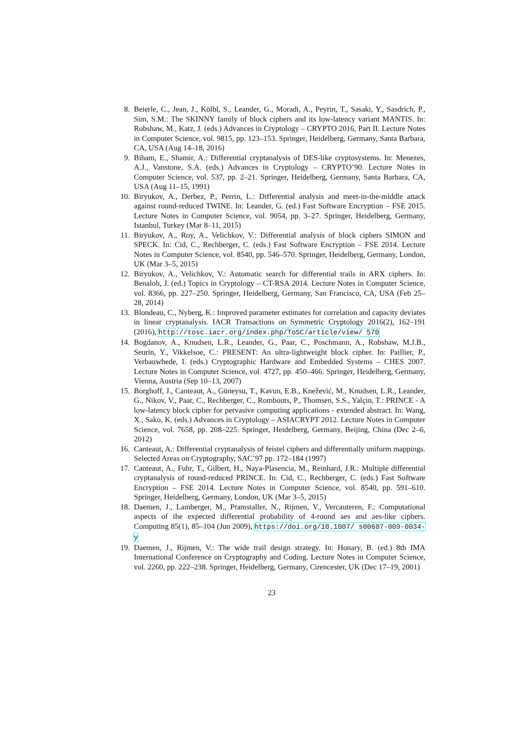8. Beierle, C., Jean, J., Kölbl, S., Leander, G., Moradi, A., Peyrin, T., Sasaki, Y., Sasdrich, P., Sim, S.M.: The SKINNY family of block ciphers and its low-latency variant MANTIS. In: Robshaw, M., Katz, J. (eds.) Advances in Cryptology – CRYPTO 2016, Part II. Lecture Notes in Computer Science, vol. 9815, pp. 123–153. Springer, Heidelberg, Germany, Santa Barbara, CA, USA (Aug 14–18, 2016)
9. Biham, E., Shamir, A.: Differential cryptanalysis of DES-like cryptosystems. In: Menezes, A.J., Vanstone, S.A. (eds.) Advances in Cryptology – CRYPTO’90. Lecture Notes in Computer Science, vol. 537, pp. 2–21. Springer, Heidelberg, Germany, Santa Barbara, CA, USA (Aug 11–15, 1991)
10.
Biryukov, A., Derbez, P., Perrin, L.: Differential analysis and meet-in-the-middle attack against round-reduced TWINE. In: Leander, G. (ed.) Fast Software Encryption – FSE 2015. Lecture Notes in Computer Science, vol. 9054, pp. 3–27. Springer, Heidelberg, Germany, Istanbul, Turkey (Mar 8–11, 2015)
11.
Biryukov, A., Roy, A., Velichkov, V.: Differential analysis of block ciphers SIMON and SPECK. In: Cid, C., Rechberger, C. (eds.) Fast Software Encryption – FSE 2014. Lecture Notes in Computer Science, vol. 8540, pp. 546–570. Springer, Heidelberg, Germany, London, UK (Mar 3–5, 2015)
12.
Biryukov, A., Velichkov, V.: Automatic search for differential trails in ARX ciphers. In: Benaloh, J. (ed.) Topics in Cryptology – CT-RSA 2014. Lecture Notes in Computer Science, vol. 8366, pp. 227–250. Springer, Heidelberg, Germany, San Francisco, CA, USA (Feb 25–28, 2014)
13.
Blondeau, C., Nyberg, K.: Improved parameter estimates for correlation and capacity deviates in linear cryptanalysis. IACR Transactions on Symmetric Cryptology 2016(2), 162–191 (2016), http://tosc.iacr.org/index.php/ToSC/article/view/ 570
14.
Bogdanov, A., Knudsen, L.R., Leander, G., Paar, C., Poschmann, A., Robshaw, M.J.B., Seurin, Y., Vikkelsoe, C.: PRESENT: An ultra-lightweight block cipher. In: Paillier, P., Verbauwhede, I. (eds.) Cryptographic Hardware and Embedded Systems – CHES 2007. Lecture Notes in Computer Science, vol. 4727, pp. 450–466. Springer, Heidelberg, Germany, Vienna, Austria (Sep 10–13, 2007)
15.
Borghoff, J., Canteaut, A., Güneysu, T., Kavun, E.B., Knežević, M., Knudsen, L.R., Leander, G., Nikov, V., Paar, C., Rechberger, C., Rombouts, P., Thomsen, S.S., Yalçin, T.: PRINCE - A low-latency block cipher for pervasive computing applications - extended abstract. In: Wang, X., Sako, K. (eds.) Advances in Cryptology – ASIACRYPT 2012. Lecture Notes in Computer Science, vol. 7658, pp. 208–225. Springer, Heidelberg, Germany, Beijing, China (Dec 2–6, 2012)
16.
Canteaut, A.: Differential cryptanalysis of feistel ciphers and differentially uniform mappings. Selected Areas on Cryptography, SAC’97 pp. 172–184 (1997)
17.
Canteaut, A., Fuhr, T., Gilbert, H., Naya-Plasencia, M., Reinhard, J.R.: Multiple differential cryptanalysis of round-reduced PRINCE. In: Cid, C., Rechberger, C. (eds.) Fast Software Encryption – FSE 2014. Lecture Notes in Computer Science, vol. 8540, pp. 591–610. Springer, Heidelberg, Germany, London, UK (Mar 3–5, 2015)
18.
Daemen, J., Lamberger, M., Pramstaller, N., Rijmen, V., Vercauteren, F.: Computational aspects of the expected differential probability of 4-round aes and aes-like ciphers. Computing 85(1), 85–104 (Jun 2009), https://doi.org/10.1007/ s00607-009-0034-y
19.
Daemen, J., Rijmen, V.: The wide trail design strategy. In: Honary, B. (ed.) 8th IMA International Conference on Cryptography and Coding. Lecture Notes in Computer Science, vol. 2260, pp. 222–238. Springer, Heidelberg, Germany, Cirencester, UK (Dec 17–19, 2001)
23